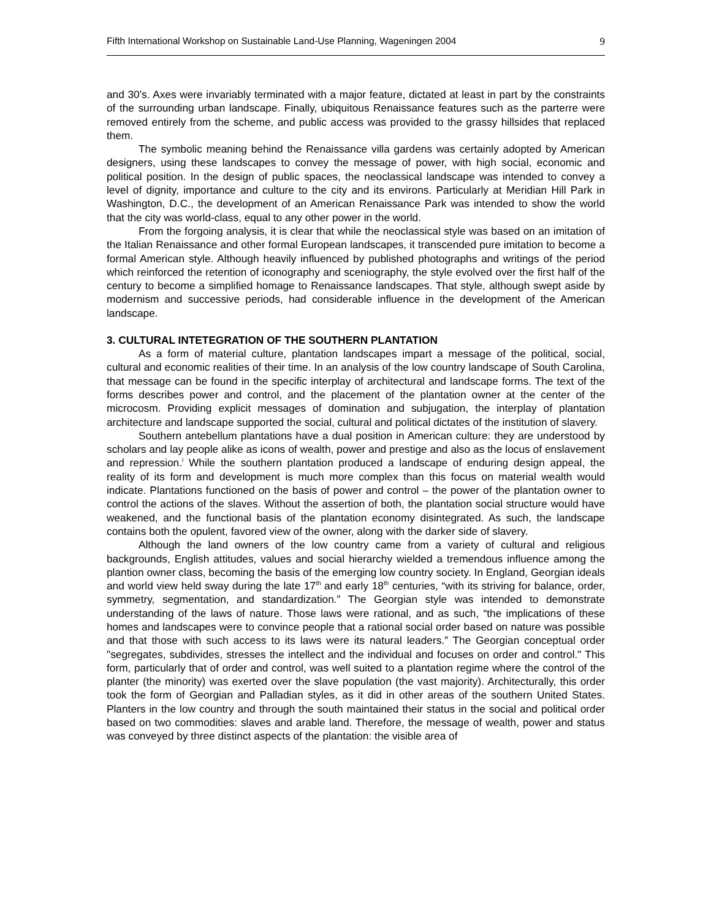Fifth International Workshop on Sustainable Land-Use Planning, Wageningen 2004 9
and 30's. Axes were invariably terminated with a major feature, dictated at least in part by the constraints of the surrounding urban landscape. Finally, ubiquitous Renaissance features such as the parterre were removed entirely from the scheme, and public access was provided to the grassy hillsides that replaced them.
The symbolic meaning behind the Renaissance villa gardens was certainly adopted by American designers, using these landscapes to convey the message of power, with high social, economic and political position. In the design of public spaces, the neoclassical landscape was intended to convey a level of dignity, importance and culture to the city and its environs. Particularly at Meridian Hill Park in Washington, D.C., the development of an American Renaissance Park was intended to show the world that the city was world-class, equal to any other power in the world.
From the forgoing analysis, it is clear that while the neoclassical style was based on an imitation of the Italian Renaissance and other formal European landscapes, it transcended pure imitation to become a formal American style. Although heavily influenced by published photographs and writings of the period which reinforced the retention of iconography and sceniography, the style evolved over the first half of the century to become a simplified homage to Renaissance landscapes. That style, although swept aside by modernism and successive periods, had considerable influence in the development of the American landscape.
3. CULTURAL INTETEGRATION OF THE SOUTHERN PLANTATION
As a form of material culture, plantation landscapes impart a message of the political, social, cultural and economic realities of their time. In an analysis of the low country landscape of South Carolina, that message can be found in the specific interplay of architectural and landscape forms. The text of the forms describes power and control, and the placement of the plantation owner at the center of the microcosm. Providing explicit messages of domination and subjugation, the interplay of plantation architecture and landscape supported the social, cultural and political dictates of the institution of slavery.
Southern antebellum plantations have a dual position in American culture: they are understood by scholars and lay people alike as icons of wealth, power and prestige and also as the locus of enslavement and repression.<sup>i</sup> While the southern plantation produced a landscape of enduring design appeal, the reality of its form and development is much more complex than this focus on material wealth would indicate. Plantations functioned on the basis of power and control – the power of the plantation owner to control the actions of the slaves. Without the assertion of both, the plantation social structure would have weakened, and the functional basis of the plantation economy disintegrated. As such, the landscape contains both the opulent, favored view of the owner, along with the darker side of slavery.
Although the land owners of the low country came from a variety of cultural and religious backgrounds, English attitudes, values and social hierarchy wielded a tremendous influence among the plantion owner class, becoming the basis of the emerging low country society. In England, Georgian ideals and world view held sway during the late 17<sup>th</sup> and early 18<sup>th</sup> centuries, “with its striving for balance, order, symmetry, segmentation, and standardization.” The Georgian style was intended to demonstrate understanding of the laws of nature. Those laws were rational, and as such, “the implications of these homes and landscapes were to convince people that a rational social order based on nature was possible and that those with such access to its laws were its natural leaders.” The Georgian conceptual order "segregates, subdivides, stresses the intellect and the individual and focuses on order and control." This form, particularly that of order and control, was well suited to a plantation regime where the control of the planter (the minority) was exerted over the slave population (the vast majority). Architecturally, this order took the form of Georgian and Palladian styles, as it did in other areas of the southern United States. Planters in the low country and through the south maintained their status in the social and political order based on two commodities: slaves and arable land. Therefore, the message of wealth, power and status was conveyed by three distinct aspects of the plantation: the visible area of